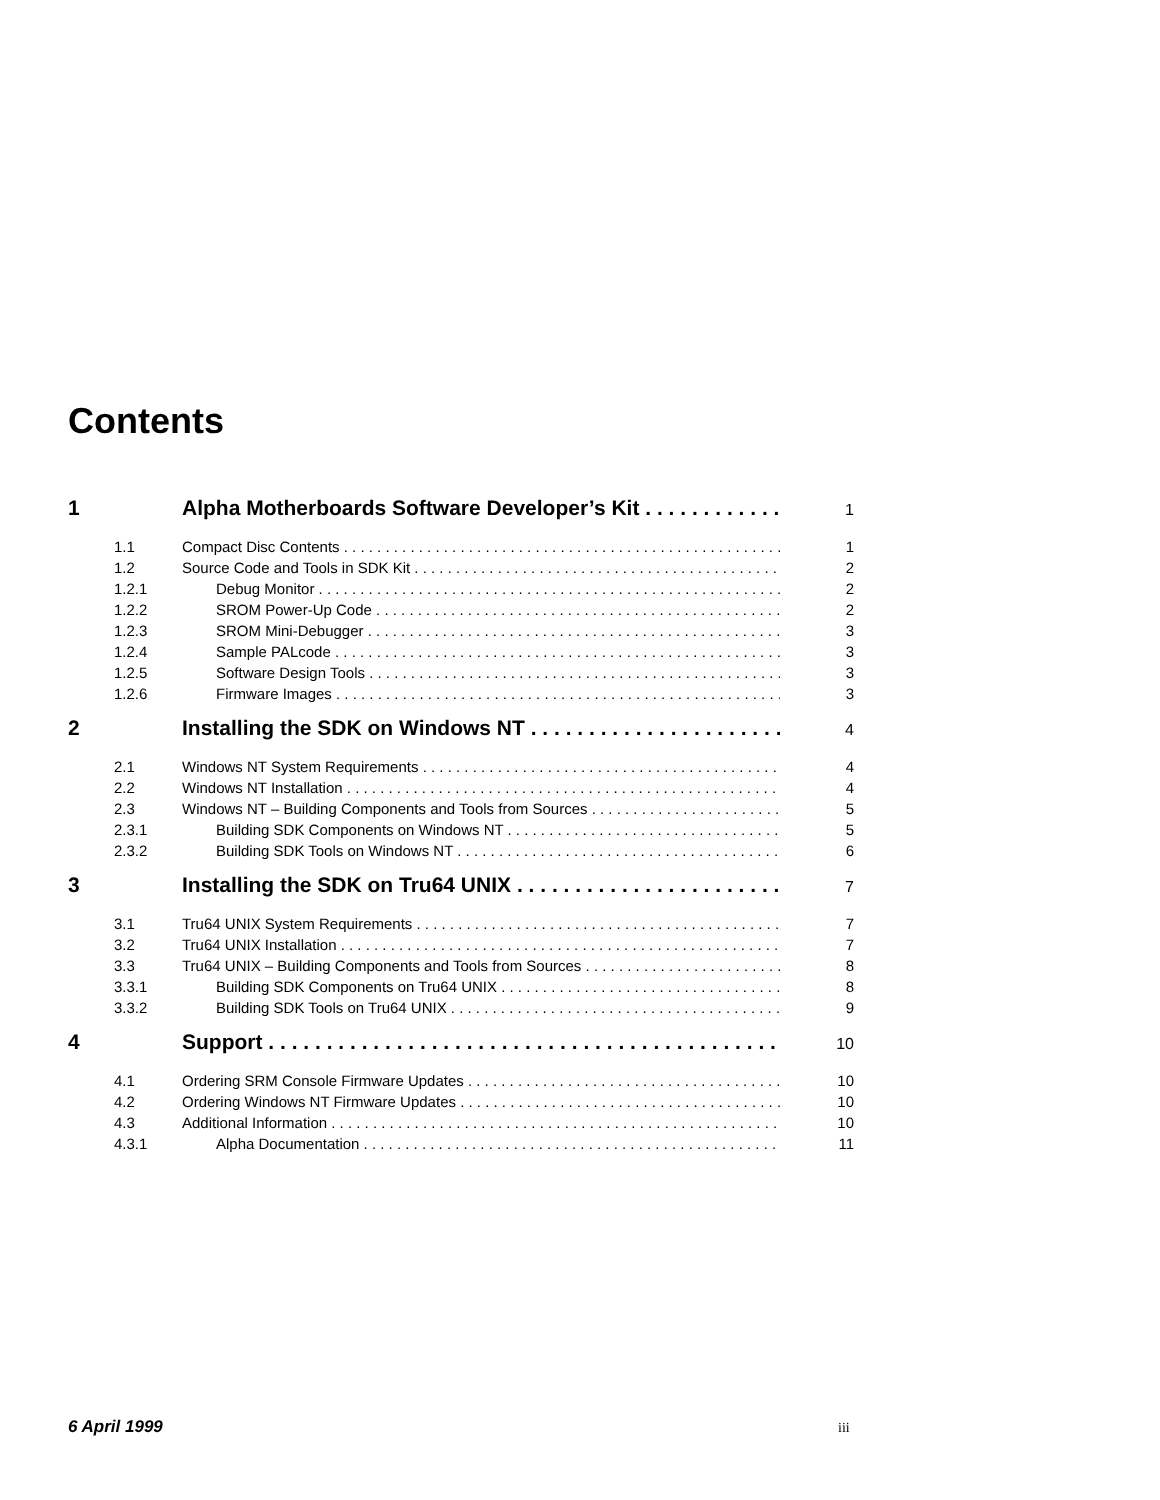Contents
1 Alpha Motherboards Software Developer’s Kit 1
1.1 Compact Disc Contents 1
1.2 Source Code and Tools in SDK Kit 2
1.2.1 Debug Monitor 2
1.2.2 SROM Power-Up Code 2
1.2.3 SROM Mini-Debugger 3
1.2.4 Sample PALcode 3
1.2.5 Software Design Tools 3
1.2.6 Firmware Images 3
2 Installing the SDK on Windows NT 4
2.1 Windows NT System Requirements 4
2.2 Windows NT Installation 4
2.3 Windows NT – Building Components and Tools from Sources 5
2.3.1 Building SDK Components on Windows NT 5
2.3.2 Building SDK Tools on Windows NT 6
3 Installing the SDK on Tru64 UNIX 7
3.1 Tru64 UNIX System Requirements 7
3.2 Tru64 UNIX Installation 7
3.3 Tru64 UNIX – Building Components and Tools from Sources 8
3.3.1 Building SDK Components on Tru64 UNIX 8
3.3.2 Building SDK Tools on Tru64 UNIX 9
4 Support 10
4.1 Ordering SRM Console Firmware Updates 10
4.2 Ordering Windows NT Firmware Updates 10
4.3 Additional Information 10
4.3.1 Alpha Documentation 11
6 April 1999 iii